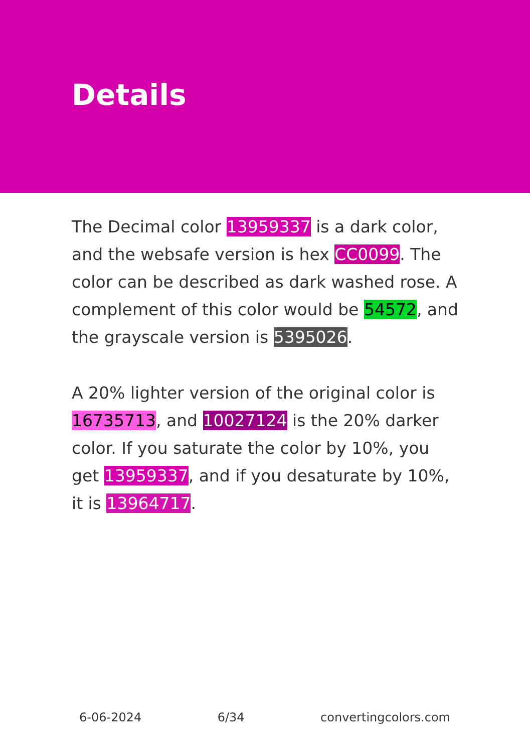Details
The Decimal color 13959337 is a dark color, and the websafe version is hex CC0099. The color can be described as dark washed rose. A complement of this color would be 54572, and the grayscale version is 5395026.
A 20% lighter version of the original color is 16735713, and 10027124 is the 20% darker color. If you saturate the color by 10%, you get 13959337, and if you desaturate by 10%, it is 13964717.
6-06-2024 6/34 convertingcolors.com